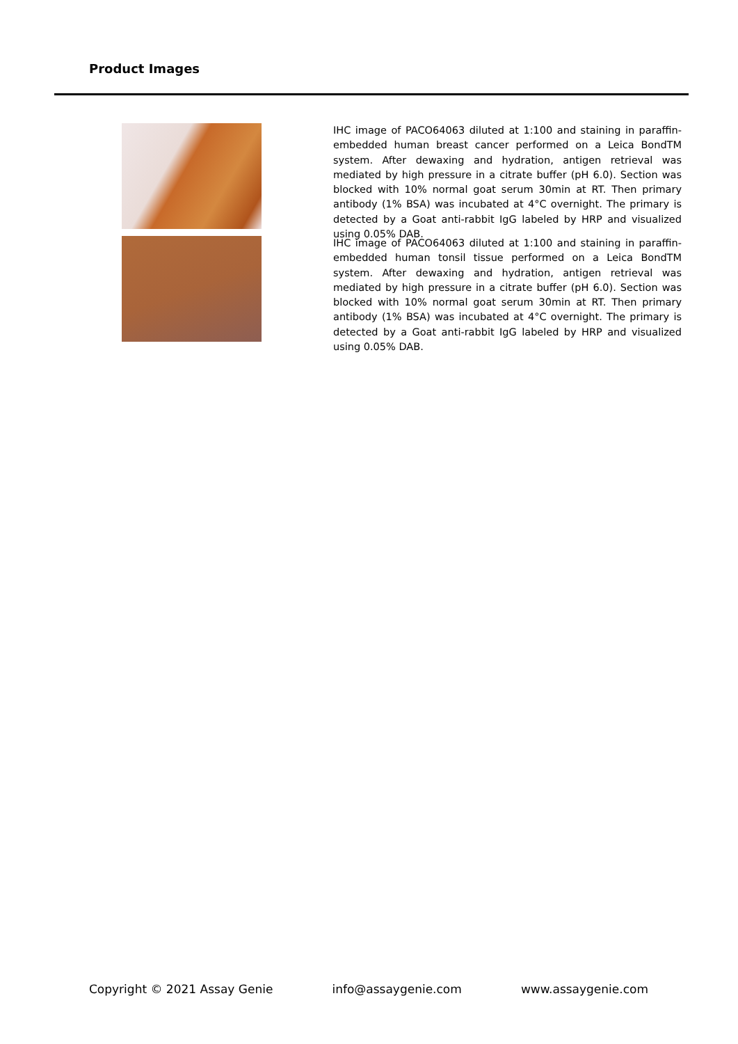Product Images
IHC image of PACO64063 diluted at 1:100 and staining in paraffin-embedded human breast cancer performed on a Leica BondTM system. After dewaxing and hydration, antigen retrieval was mediated by high pressure in a citrate buffer (pH 6.0). Section was blocked with 10% normal goat serum 30min at RT. Then primary antibody (1% BSA) was incubated at 4°C overnight. The primary is detected by a Goat anti-rabbit IgG labeled by HRP and visualized using 0.05% DAB.
IHC image of PACO64063 diluted at 1:100 and staining in paraffin-embedded human tonsil tissue performed on a Leica BondTM system. After dewaxing and hydration, antigen retrieval was mediated by high pressure in a citrate buffer (pH 6.0). Section was blocked with 10% normal goat serum 30min at RT. Then primary antibody (1% BSA) was incubated at 4°C overnight. The primary is detected by a Goat anti-rabbit IgG labeled by HRP and visualized using 0.05% DAB.
Copyright © 2021 Assay Genie info@assaygenie.com www.assaygenie.com